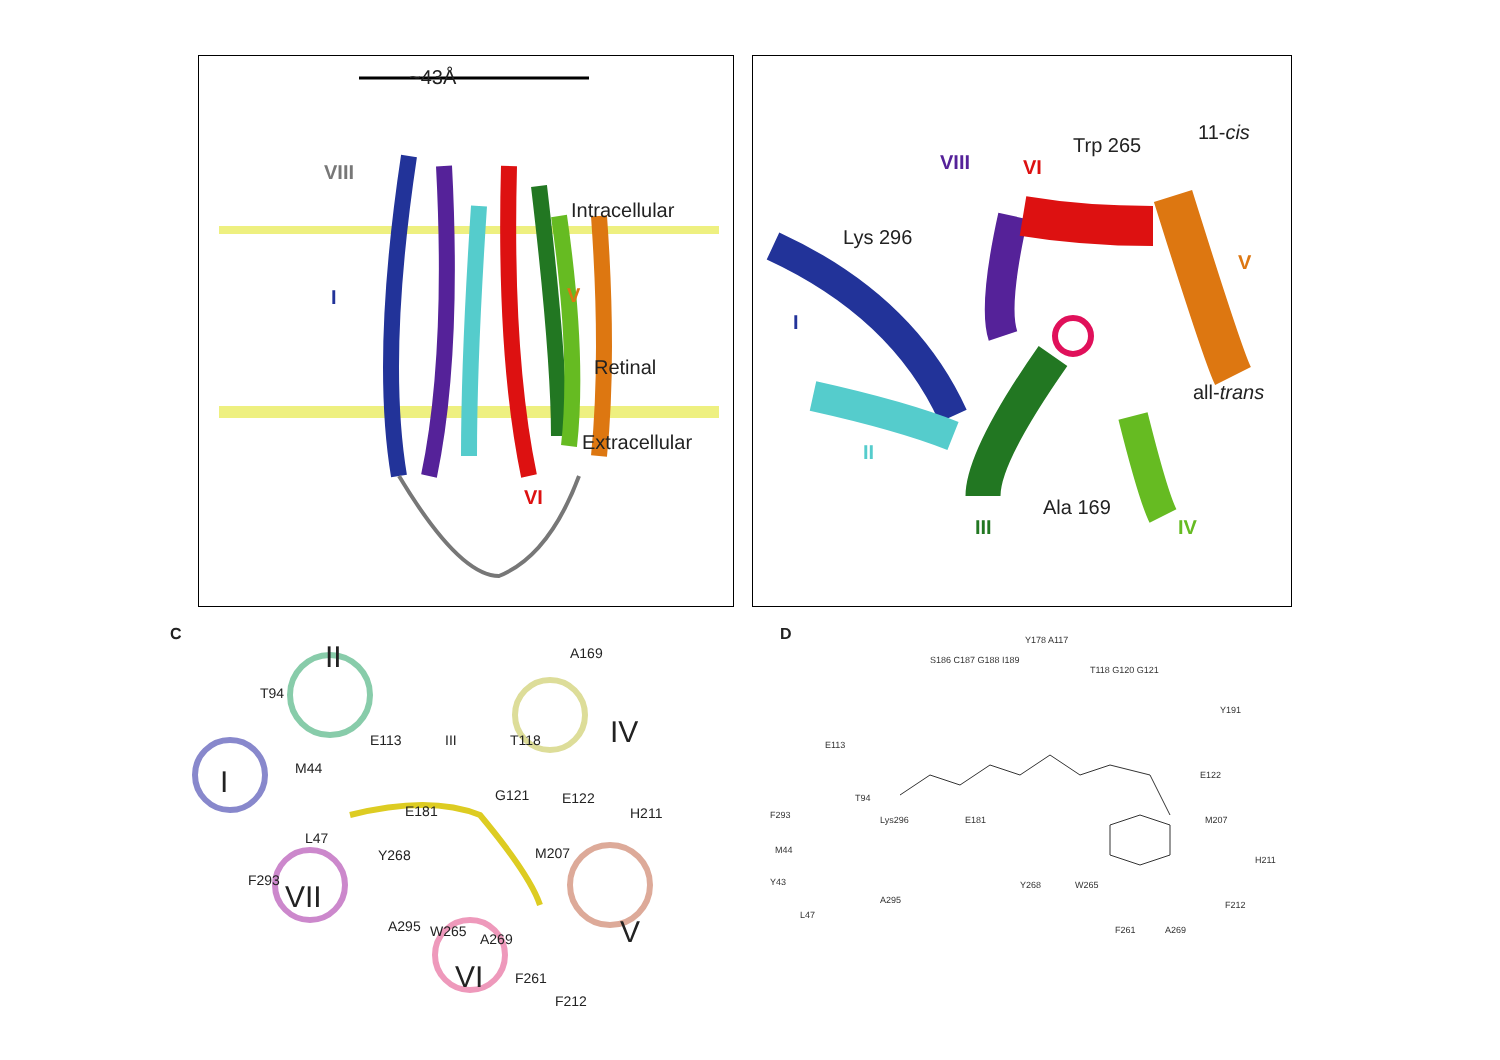~43Å
VIII
Intracellular
I V
Retinal
Extracellular
VI
Trp 265
11-cis
VIII VI
Lys 296
V
I
all-trans
II
Ala 169
III IV
C
T94
II A169
E113 III T118 IV
M44
I G121 E122
E181 H211
L47
Y268 M207
F293 VII
A295 W265 A269 V
VI F261
F212
D
E113
T94
F293
M44
Y43
L47
Lys296
A295
E181
S186 C187 G188 I189
Y178 A117
T118 G120 G121
Y191
E122
M207
H211
F212
Y268 W265
F261 A269